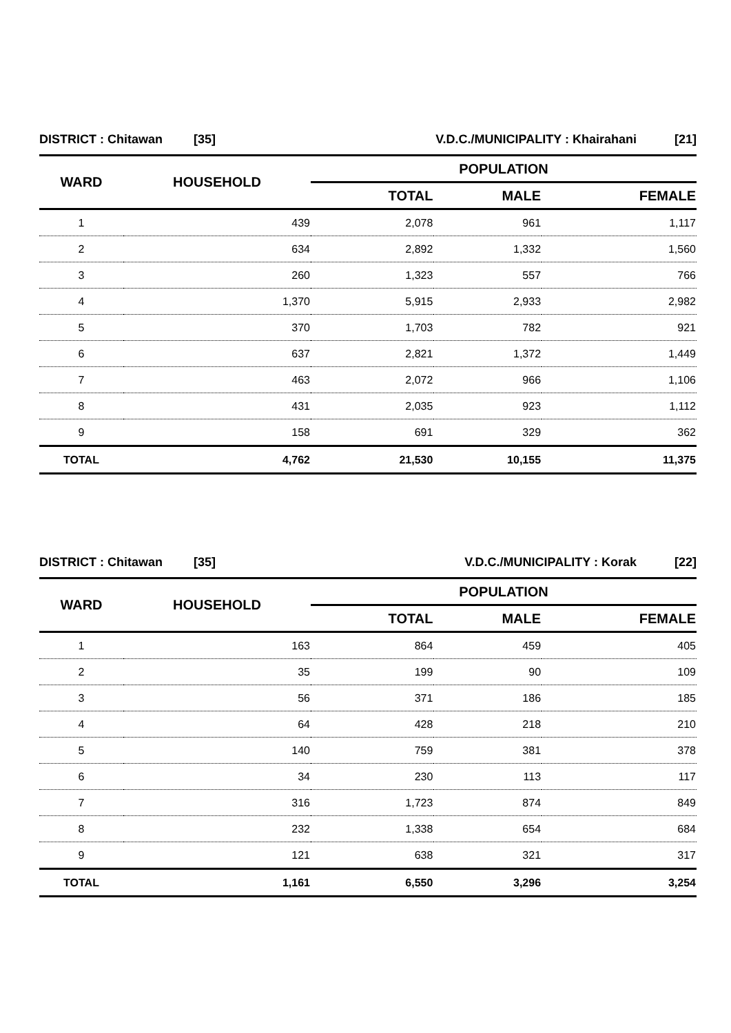| DISTRICT : Chitawan [35] | | V.D.C./MUNICIPALITY : Khairahani [21] | | |
| WARD | HOUSEHOLD | POPULATION | | |
| | | TOTAL | MALE | FEMALE |
| 1 | 439 | 2,078 | 961 | 1,117 |
| 2 | 634 | 2,892 | 1,332 | 1,560 |
| 3 | 260 | 1,323 | 557 | 766 |
| 4 | 1,370 | 5,915 | 2,933 | 2,982 |
| 5 | 370 | 1,703 | 782 | 921 |
| 6 | 637 | 2,821 | 1,372 | 1,449 |
| 7 | 463 | 2,072 | 966 | 1,106 |
| 8 | 431 | 2,035 | 923 | 1,112 |
| 9 | 158 | 691 | 329 | 362 |
| TOTAL | 4,762 | 21,530 | 10,155 | 11,375 |
| DISTRICT : Chitawan [35] | | V.D.C./MUNICIPALITY : Korak [22] | | |
| WARD | HOUSEHOLD | POPULATION | | |
| | | TOTAL | MALE | FEMALE |
| 1 | 163 | 864 | 459 | 405 |
| 2 | 35 | 199 | 90 | 109 |
| 3 | 56 | 371 | 186 | 185 |
| 4 | 64 | 428 | 218 | 210 |
| 5 | 140 | 759 | 381 | 378 |
| 6 | 34 | 230 | 113 | 117 |
| 7 | 316 | 1,723 | 874 | 849 |
| 8 | 232 | 1,338 | 654 | 684 |
| 9 | 121 | 638 | 321 | 317 |
| TOTAL | 1,161 | 6,550 | 3,296 | 3,254 |